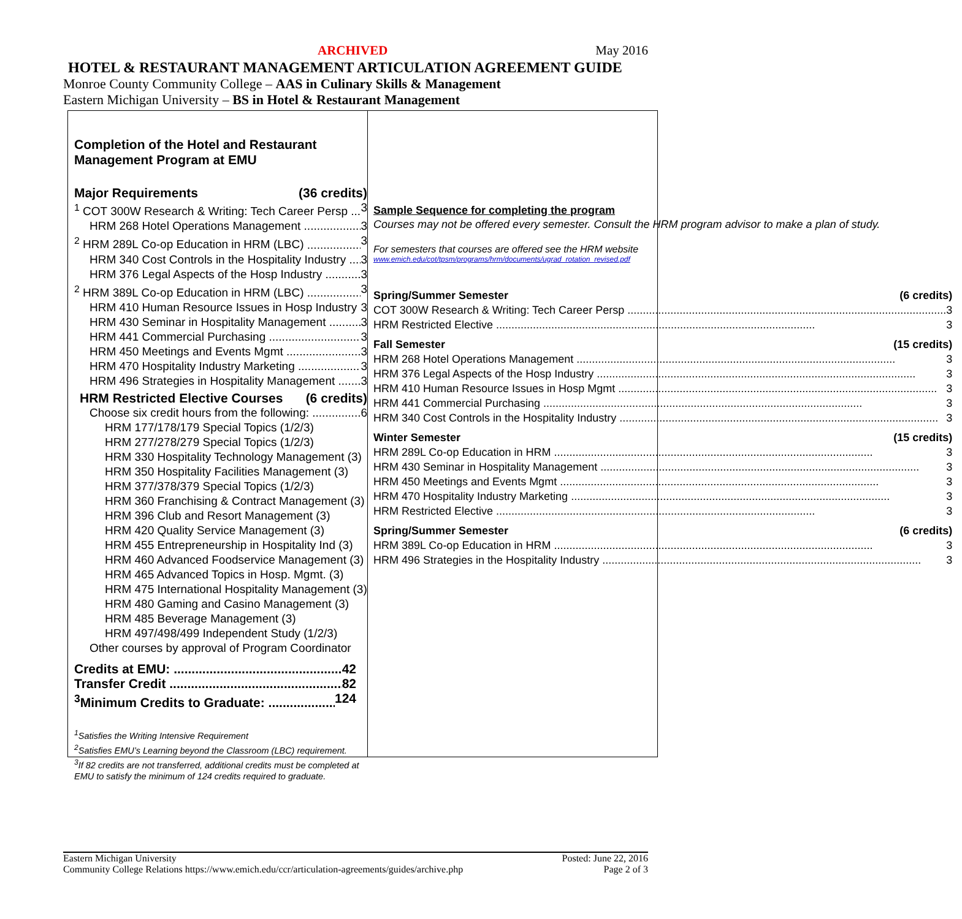ARCHIVED May 2016
HOTEL & RESTAURANT MANAGEMENT ARTICULATION AGREEMENT GUIDE
Monroe County Community College – AAS in Culinary Skills & Management
Eastern Michigan University – BS in Hotel & Restaurant Management
Completion of the Hotel and Restaurant
Management Program at EMU
Major Requirements (36 credits)
<sup>1</sup> COT 300W Research & Writing: Tech Career Persp 3
HRM 268 Hotel Operations Management 3
<sup>2</sup> HRM 289L Co-op Education in HRM (LBC) 3
HRM 340 Cost Controls in the Hospitality Industry 3
HRM 376 Legal Aspects of the Hosp Industry 3
<sup>2</sup> HRM 389L Co-op Education in HRM (LBC) 3
HRM 410 Human Resource Issues in Hosp Industry 3
HRM 430 Seminar in Hospitality Management 3
HRM 441 Commercial Purchasing 3
HRM 450 Meetings and Events Mgmt 3
HRM 470 Hospitality Industry Marketing 3
HRM 496 Strategies in Hospitality Management 3
HRM Restricted Elective Courses (6 credits)
Choose six credit hours from the following: 6
HRM 177/178/179 Special Topics (1/2/3)
HRM 277/278/279 Special Topics (1/2/3)
HRM 330 Hospitality Technology Management (3)
HRM 350 Hospitality Facilities Management (3)
HRM 377/378/379 Special Topics (1/2/3)
HRM 360 Franchising & Contract Management (3)
HRM 396 Club and Resort Management (3)
HRM 420 Quality Service Management (3)
HRM 455 Entrepreneurship in Hospitality Ind (3)
HRM 460 Advanced Foodservice Management (3)
HRM 465 Advanced Topics in Hosp. Mgmt. (3)
HRM 475 International Hospitality Management (3)
HRM 480 Gaming and Casino Management (3)
HRM 485 Beverage Management (3)
HRM 497/498/499 Independent Study (1/2/3)
Other courses by approval of Program Coordinator
Credits at EMU: 42
Transfer Credit 82
<sup>3</sup> Minimum Credits to Graduate: 124
<sup>1</sup> Satisfies the Writing Intensive Requirement
<sup>2</sup> Satisfies EMU’s Learning beyond the Classroom (LBC) requirement.
<sup>3</sup> If 82 credits are not transferred, additional credits must be completed at EMU to satisfy the minimum of 124 credits required to graduate.
Sample Sequence for completing the program
Courses may not be offered every semester. Consult the HRM program advisor to make a plan of study.
For semesters that courses are offered see the HRM website
www.emich.edu/cot/tpsm/programs/hrm/documents/ugrad_rotation_revised.pdf
Spring/Summer Semester (6 credits)
COT 300W Research & Writing: Tech Career Persp 3
HRM Restricted Elective 3
Fall Semester (15 credits)
HRM 268 Hotel Operations Management 3
HRM 376 Legal Aspects of the Hosp Industry 3
HRM 410 Human Resource Issues in Hosp Mgmt 3
HRM 441 Commercial Purchasing 3
HRM 340 Cost Controls in the Hospitality Industry 3
Winter Semester (15 credits)
HRM 289L Co-op Education in HRM 3
HRM 430 Seminar in Hospitality Management 3
HRM 450 Meetings and Events Mgmt 3
HRM 470 Hospitality Industry Marketing 3
HRM Restricted Elective 3
Spring/Summer Semester (6 credits)
HRM 389L Co-op Education in HRM 3
HRM 496 Strategies in the Hospitality Industry 3
Eastern Michigan University
Community College Relations https://www.emich.edu/ccr/articulation-agreements/guides/archive.php
Posted: June 22, 2016
Page 2 of 3